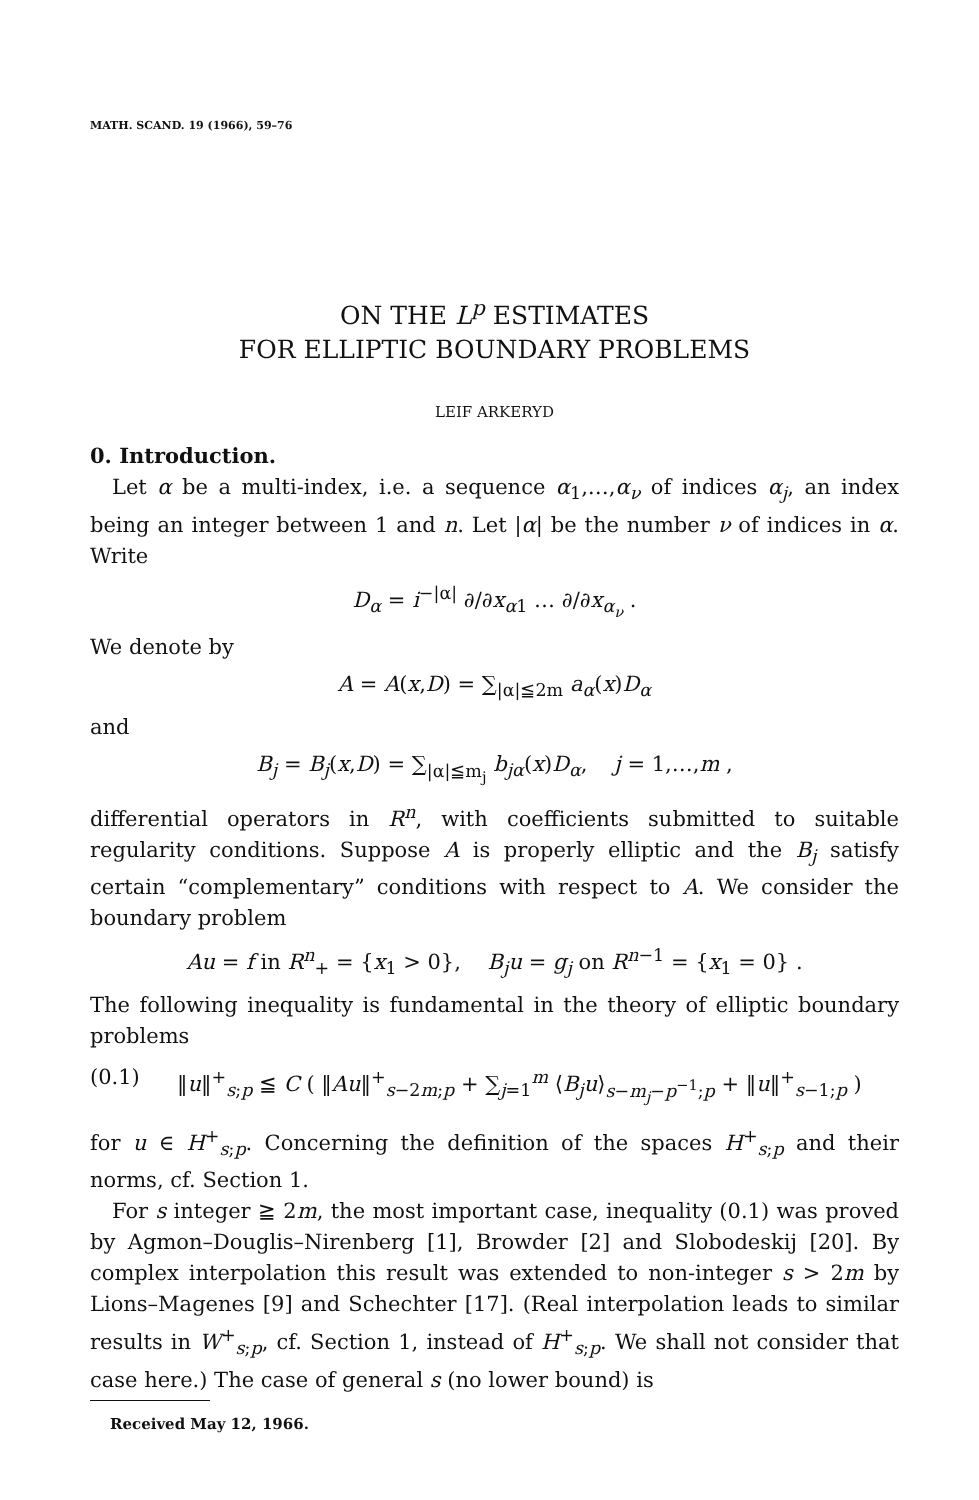MATH. SCAND. 19 (1966), 59–76
ON THE L<sup>p</sup> ESTIMATES
FOR ELLIPTIC BOUNDARY PROBLEMS
LEIF ARKERYD
0. Introduction.
Let α be a multi-index, i.e. a sequence α<sub>1</sub>,…,α<sub>ν</sub> of indices α<sub>j</sub>, an index being an integer between 1 and n. Let |α| be the number ν of indices in α. Write
D<sub>α</sub> = i<sup>−|α|</sup> ∂/∂x<sub>α1</sub> … ∂/∂x<sub>α<sub>ν</sub></sub> .
We denote by
A = A(x,D) = ∑<sub>|α|≦2m</sub> a<sub>α</sub>(x)D<sub>α</sub>
and
B<sub>j</sub> = B<sub>j</sub>(x,D) = ∑<sub>|α|≦m<sub>j</sub></sub> b<sub>jα</sub>(x)D<sub>α</sub>, j = 1,…,m ,
differential operators in R<sup>n</sup>, with coefficients submitted to suitable regularity conditions. Suppose A is properly elliptic and the B<sub>j</sub> satisfy certain “complementary” conditions with respect to A. We consider the boundary problem
Au = f in R<sup>n</sup><sub>+</sub> = {x<sub>1</sub> > 0}, B<sub>j</sub>u = g<sub>j</sub> on R<sup>n−1</sup> = {x<sub>1</sub> = 0} .
The following inequality is fundamental in the theory of elliptic boundary problems
(0.1) ‖u‖<sup>+</sup><sub>s;p</sub> ≦ C ( ‖Au‖<sup>+</sup><sub>s−2m;p</sub> + ∑<sub>j=1</sub><sup>m</sup> ⟨B<sub>j</sub>u⟩<sub>s−m<sub>j</sub>−p<sup>−1</sup>;p</sub> + ‖u‖<sup>+</sup><sub>s−1;p</sub> )
for u ∈ H<sup>+</sup><sub>s;p</sub>. Concerning the definition of the spaces H<sup>+</sup><sub>s;p</sub> and their norms, cf. Section 1.
For s integer ≧ 2m, the most important case, inequality (0.1) was proved by Agmon–Douglis–Nirenberg [1], Browder [2] and Slobodeskij [20]. By complex interpolation this result was extended to non-integer s > 2m by Lions–Magenes [9] and Schechter [17]. (Real interpolation leads to similar results in W<sup>+</sup><sub>s;p</sub>, cf. Section 1, instead of H<sup>+</sup><sub>s;p</sub>. We shall not consider that case here.) The case of general s (no lower bound) is
Received May 12, 1966.